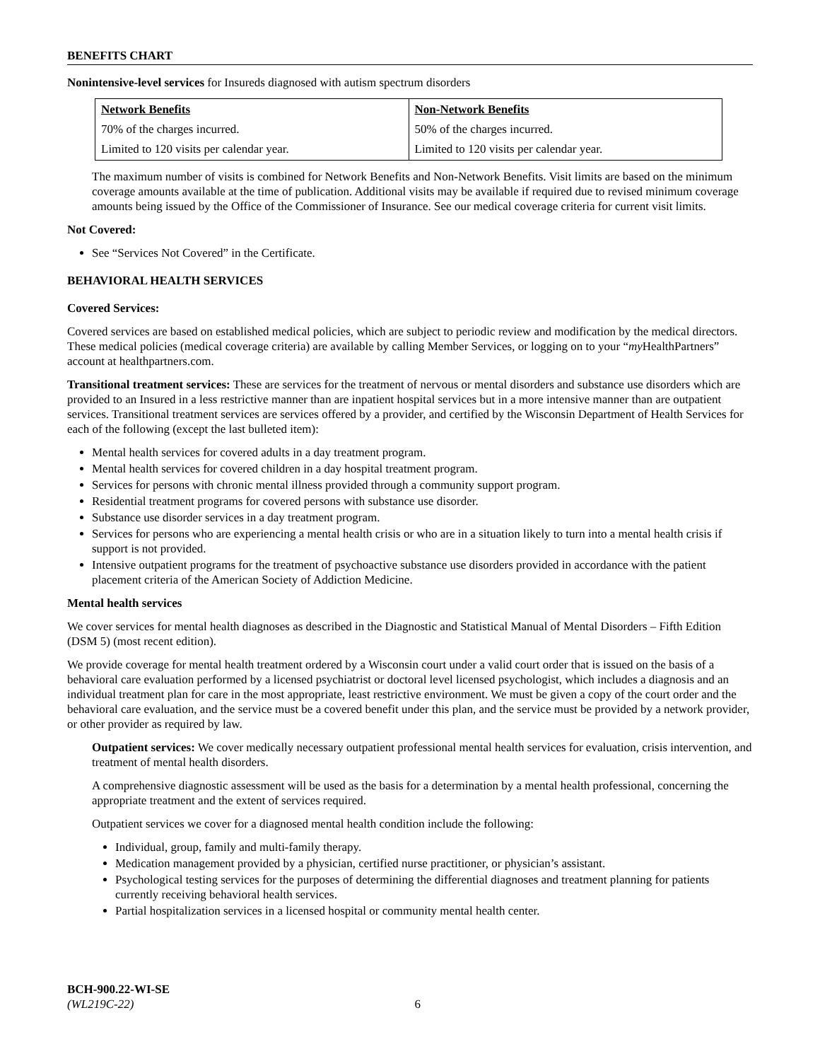BENEFITS CHART
Nonintensive-level services for Insureds diagnosed with autism spectrum disorders
| Network Benefits | Non-Network Benefits |
| --- | --- |
| 70% of the charges incurred. | 50% of the charges incurred. |
| Limited to 120 visits per calendar year. | Limited to 120 visits per calendar year. |
The maximum number of visits is combined for Network Benefits and Non-Network Benefits. Visit limits are based on the minimum coverage amounts available at the time of publication. Additional visits may be available if required due to revised minimum coverage amounts being issued by the Office of the Commissioner of Insurance. See our medical coverage criteria for current visit limits.
Not Covered:
See “Services Not Covered” in the Certificate.
BEHAVIORAL HEALTH SERVICES
Covered Services:
Covered services are based on established medical policies, which are subject to periodic review and modification by the medical directors. These medical policies (medical coverage criteria) are available by calling Member Services, or logging on to your “my HealthPartners” account at healthpartners.com.
Transitional treatment services: These are services for the treatment of nervous or mental disorders and substance use disorders which are provided to an Insured in a less restrictive manner than are inpatient hospital services but in a more intensive manner than are outpatient services. Transitional treatment services are services offered by a provider, and certified by the Wisconsin Department of Health Services for each of the following (except the last bulleted item):
Mental health services for covered adults in a day treatment program.
Mental health services for covered children in a day hospital treatment program.
Services for persons with chronic mental illness provided through a community support program.
Residential treatment programs for covered persons with substance use disorder.
Substance use disorder services in a day treatment program.
Services for persons who are experiencing a mental health crisis or who are in a situation likely to turn into a mental health crisis if support is not provided.
Intensive outpatient programs for the treatment of psychoactive substance use disorders provided in accordance with the patient placement criteria of the American Society of Addiction Medicine.
Mental health services
We cover services for mental health diagnoses as described in the Diagnostic and Statistical Manual of Mental Disorders – Fifth Edition (DSM 5) (most recent edition).
We provide coverage for mental health treatment ordered by a Wisconsin court under a valid court order that is issued on the basis of a behavioral care evaluation performed by a licensed psychiatrist or doctoral level licensed psychologist, which includes a diagnosis and an individual treatment plan for care in the most appropriate, least restrictive environment. We must be given a copy of the court order and the behavioral care evaluation, and the service must be a covered benefit under this plan, and the service must be provided by a network provider, or other provider as required by law.
Outpatient services: We cover medically necessary outpatient professional mental health services for evaluation, crisis intervention, and treatment of mental health disorders.
A comprehensive diagnostic assessment will be used as the basis for a determination by a mental health professional, concerning the appropriate treatment and the extent of services required.
Outpatient services we cover for a diagnosed mental health condition include the following:
Individual, group, family and multi-family therapy.
Medication management provided by a physician, certified nurse practitioner, or physician’s assistant.
Psychological testing services for the purposes of determining the differential diagnoses and treatment planning for patients currently receiving behavioral health services.
Partial hospitalization services in a licensed hospital or community mental health center.
BCH-900.22-WI-SE
(WL219C-22) 6